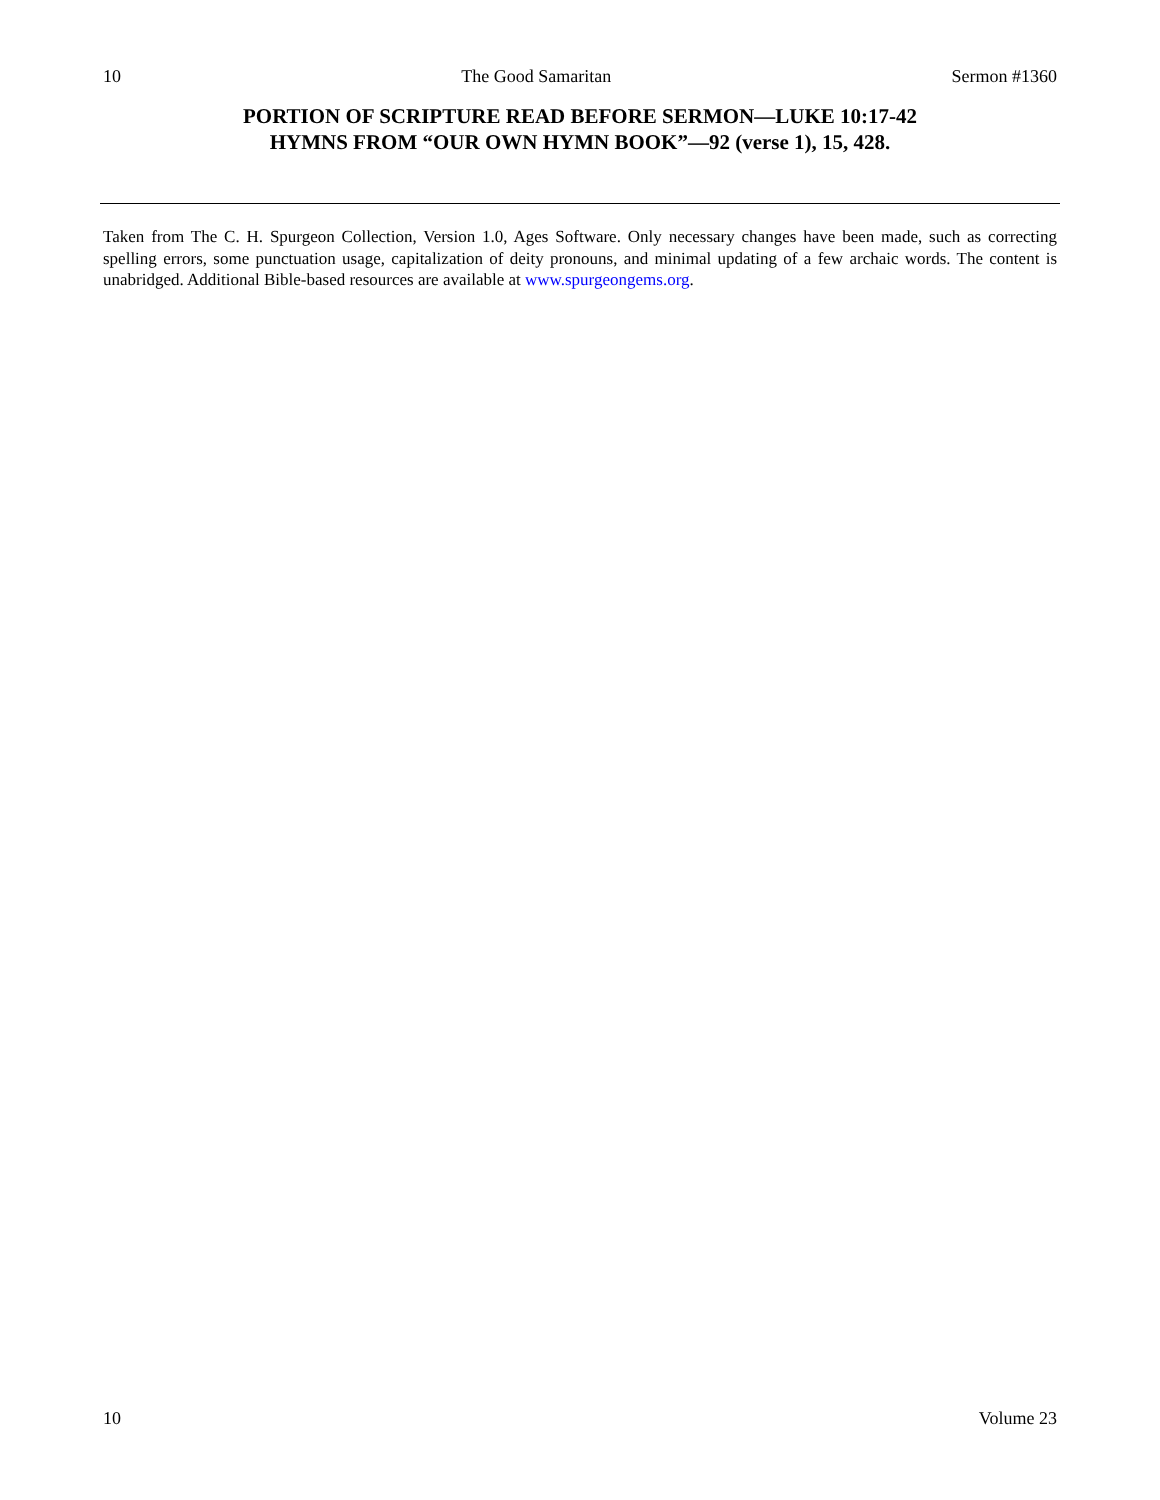10 The Good Samaritan Sermon #1360
PORTION OF SCRIPTURE READ BEFORE SERMON—LUKE 10:17-42
HYMNS FROM “OUR OWN HYMN BOOK”—92 (verse 1), 15, 428.
Taken from The C. H. Spurgeon Collection, Version 1.0, Ages Software. Only necessary changes have been made, such as correcting spelling errors, some punctuation usage, capitalization of deity pronouns, and minimal updating of a few archaic words. The content is unabridged. Additional Bible-based resources are available at www.spurgeongems.org.
10 Volume 23